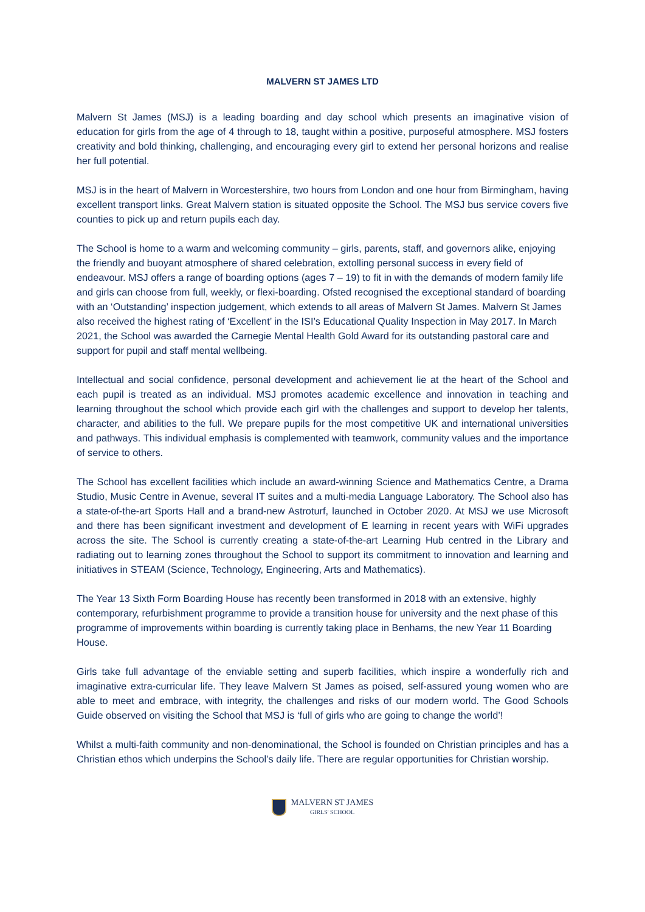MALVERN ST JAMES LTD
Malvern St James (MSJ) is a leading boarding and day school which presents an imaginative vision of education for girls from the age of 4 through to 18, taught within a positive, purposeful atmosphere. MSJ fosters creativity and bold thinking, challenging, and encouraging every girl to extend her personal horizons and realise her full potential.
MSJ is in the heart of Malvern in Worcestershire, two hours from London and one hour from Birmingham, having excellent transport links. Great Malvern station is situated opposite the School. The MSJ bus service covers five counties to pick up and return pupils each day.
The School is home to a warm and welcoming community – girls, parents, staff, and governors alike, enjoying the friendly and buoyant atmosphere of shared celebration, extolling personal success in every field of endeavour. MSJ offers a range of boarding options (ages 7 – 19) to fit in with the demands of modern family life and girls can choose from full, weekly, or flexi-boarding. Ofsted recognised the exceptional standard of boarding with an ‘Outstanding’ inspection judgement, which extends to all areas of Malvern St James. Malvern St James also received the highest rating of ‘Excellent’ in the ISI’s Educational Quality Inspection in May 2017. In March 2021, the School was awarded the Carnegie Mental Health Gold Award for its outstanding pastoral care and support for pupil and staff mental wellbeing.
Intellectual and social confidence, personal development and achievement lie at the heart of the School and each pupil is treated as an individual. MSJ promotes academic excellence and innovation in teaching and learning throughout the school which provide each girl with the challenges and support to develop her talents, character, and abilities to the full. We prepare pupils for the most competitive UK and international universities and pathways. This individual emphasis is complemented with teamwork, community values and the importance of service to others.
The School has excellent facilities which include an award-winning Science and Mathematics Centre, a Drama Studio, Music Centre in Avenue, several IT suites and a multi-media Language Laboratory. The School also has a state-of-the-art Sports Hall and a brand-new Astroturf, launched in October 2020. At MSJ we use Microsoft and there has been significant investment and development of E learning in recent years with WiFi upgrades across the site. The School is currently creating a state-of-the-art Learning Hub centred in the Library and radiating out to learning zones throughout the School to support its commitment to innovation and learning and initiatives in STEAM (Science, Technology, Engineering, Arts and Mathematics).
The Year 13 Sixth Form Boarding House has recently been transformed in 2018 with an extensive, highly contemporary, refurbishment programme to provide a transition house for university and the next phase of this programme of improvements within boarding is currently taking place in Benhams, the new Year 11 Boarding House.
Girls take full advantage of the enviable setting and superb facilities, which inspire a wonderfully rich and imaginative extra-curricular life. They leave Malvern St James as poised, self-assured young women who are able to meet and embrace, with integrity, the challenges and risks of our modern world. The Good Schools Guide observed on visiting the School that MSJ is ‘full of girls who are going to change the world’!
Whilst a multi-faith community and non-denominational, the School is founded on Christian principles and has a Christian ethos which underpins the School’s daily life. There are regular opportunities for Christian worship.
MALVERN ST JAMES
GIRLS' SCHOOL